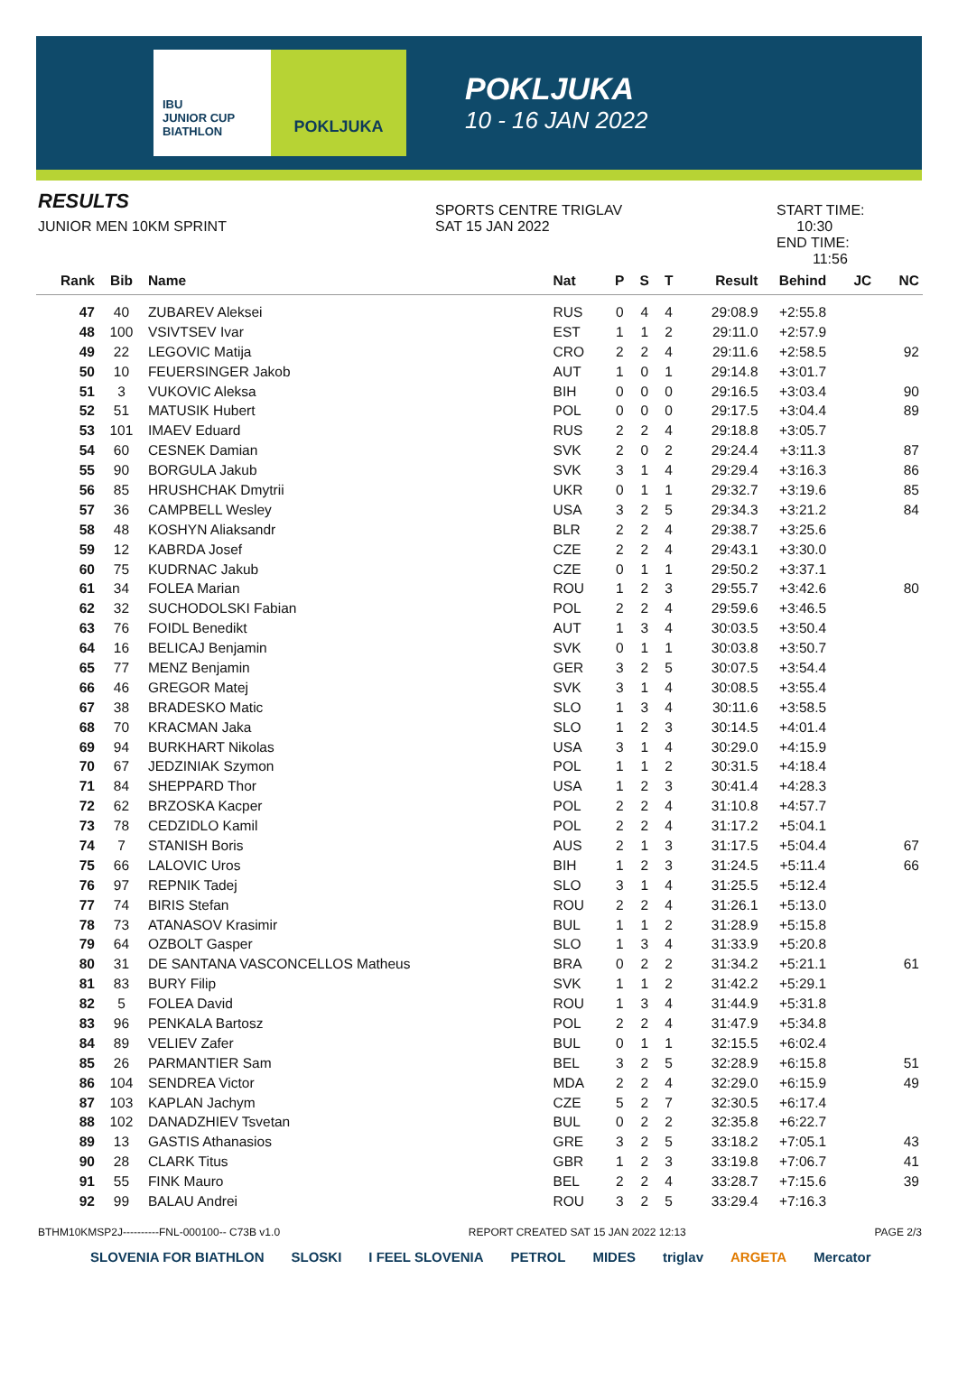IBU
JUNIOR CUP
BIATHLON
POKLJUKA
POKLJUKA
10 - 16 JAN 2022
RESULTS
JUNIOR MEN 10KM SPRINT
SPORTS CENTRE TRIGLAV
SAT 15 JAN 2022
START TIME: 10:30
END TIME: 11:56
| Rank | Bib | Name | Nat | P | S | T | Result | Behind | JC | NC |
| --- | --- | --- | --- | --- | --- | --- | --- | --- | --- | --- |
| 47 | 40 | ZUBAREV Aleksei | RUS | 0 | 4 | 4 | 29:08.9 | +2:55.8 | | |
| 48 | 100 | VSIVTSEV Ivar | EST | 1 | 1 | 2 | 29:11.0 | +2:57.9 | | |
| 49 | 22 | LEGOVIC Matija | CRO | 2 | 2 | 4 | 29:11.6 | +2:58.5 | | 92 |
| 50 | 10 | FEUERSINGER Jakob | AUT | 1 | 0 | 1 | 29:14.8 | +3:01.7 | | |
| 51 | 3 | VUKOVIC Aleksa | BIH | 0 | 0 | 0 | 29:16.5 | +3:03.4 | | 90 |
| 52 | 51 | MATUSIK Hubert | POL | 0 | 0 | 0 | 29:17.5 | +3:04.4 | | 89 |
| 53 | 101 | IMAEV Eduard | RUS | 2 | 2 | 4 | 29:18.8 | +3:05.7 | | |
| 54 | 60 | CESNEK Damian | SVK | 2 | 0 | 2 | 29:24.4 | +3:11.3 | | 87 |
| 55 | 90 | BORGULA Jakub | SVK | 3 | 1 | 4 | 29:29.4 | +3:16.3 | | 86 |
| 56 | 85 | HRUSHCHAK Dmytrii | UKR | 0 | 1 | 1 | 29:32.7 | +3:19.6 | | 85 |
| 57 | 36 | CAMPBELL Wesley | USA | 3 | 2 | 5 | 29:34.3 | +3:21.2 | | 84 |
| 58 | 48 | KOSHYN Aliaksandr | BLR | 2 | 2 | 4 | 29:38.7 | +3:25.6 | | |
| 59 | 12 | KABRDA Josef | CZE | 2 | 2 | 4 | 29:43.1 | +3:30.0 | | |
| 60 | 75 | KUDRNAC Jakub | CZE | 0 | 1 | 1 | 29:50.2 | +3:37.1 | | |
| 61 | 34 | FOLEA Marian | ROU | 1 | 2 | 3 | 29:55.7 | +3:42.6 | | 80 |
| 62 | 32 | SUCHODOLSKI Fabian | POL | 2 | 2 | 4 | 29:59.6 | +3:46.5 | | |
| 63 | 76 | FOIDL Benedikt | AUT | 1 | 3 | 4 | 30:03.5 | +3:50.4 | | |
| 64 | 16 | BELICAJ Benjamin | SVK | 0 | 1 | 1 | 30:03.8 | +3:50.7 | | |
| 65 | 77 | MENZ Benjamin | GER | 3 | 2 | 5 | 30:07.5 | +3:54.4 | | |
| 66 | 46 | GREGOR Matej | SVK | 3 | 1 | 4 | 30:08.5 | +3:55.4 | | |
| 67 | 38 | BRADESKO Matic | SLO | 1 | 3 | 4 | 30:11.6 | +3:58.5 | | |
| 68 | 70 | KRACMAN Jaka | SLO | 1 | 2 | 3 | 30:14.5 | +4:01.4 | | |
| 69 | 94 | BURKHART Nikolas | USA | 3 | 1 | 4 | 30:29.0 | +4:15.9 | | |
| 70 | 67 | JEDZINIAK Szymon | POL | 1 | 1 | 2 | 30:31.5 | +4:18.4 | | |
| 71 | 84 | SHEPPARD Thor | USA | 1 | 2 | 3 | 30:41.4 | +4:28.3 | | |
| 72 | 62 | BRZOSKA Kacper | POL | 2 | 2 | 4 | 31:10.8 | +4:57.7 | | |
| 73 | 78 | CEDZIDLO Kamil | POL | 2 | 2 | 4 | 31:17.2 | +5:04.1 | | |
| 74 | 7 | STANISH Boris | AUS | 2 | 1 | 3 | 31:17.5 | +5:04.4 | | 67 |
| 75 | 66 | LALOVIC Uros | BIH | 1 | 2 | 3 | 31:24.5 | +5:11.4 | | 66 |
| 76 | 97 | REPNIK Tadej | SLO | 3 | 1 | 4 | 31:25.5 | +5:12.4 | | |
| 77 | 74 | BIRIS Stefan | ROU | 2 | 2 | 4 | 31:26.1 | +5:13.0 | | |
| 78 | 73 | ATANASOV Krasimir | BUL | 1 | 1 | 2 | 31:28.9 | +5:15.8 | | |
| 79 | 64 | OZBOLT Gasper | SLO | 1 | 3 | 4 | 31:33.9 | +5:20.8 | | |
| 80 | 31 | DE SANTANA VASCONCELLOS Matheus | BRA | 0 | 2 | 2 | 31:34.2 | +5:21.1 | | 61 |
| 81 | 83 | BURY Filip | SVK | 1 | 1 | 2 | 31:42.2 | +5:29.1 | | |
| 82 | 5 | FOLEA David | ROU | 1 | 3 | 4 | 31:44.9 | +5:31.8 | | |
| 83 | 96 | PENKALA Bartosz | POL | 2 | 2 | 4 | 31:47.9 | +5:34.8 | | |
| 84 | 89 | VELIEV Zafer | BUL | 0 | 1 | 1 | 32:15.5 | +6:02.4 | | |
| 85 | 26 | PARMANTIER Sam | BEL | 3 | 2 | 5 | 32:28.9 | +6:15.8 | | 51 |
| 86 | 104 | SENDREA Victor | MDA | 2 | 2 | 4 | 32:29.0 | +6:15.9 | | 49 |
| 87 | 103 | KAPLAN Jachym | CZE | 5 | 2 | 7 | 32:30.5 | +6:17.4 | | |
| 88 | 102 | DANADZHIEV Tsvetan | BUL | 0 | 2 | 2 | 32:35.8 | +6:22.7 | | |
| 89 | 13 | GASTIS Athanasios | GRE | 3 | 2 | 5 | 33:18.2 | +7:05.1 | | 43 |
| 90 | 28 | CLARK Titus | GBR | 1 | 2 | 3 | 33:19.8 | +7:06.7 | | 41 |
| 91 | 55 | FINK Mauro | BEL | 2 | 2 | 4 | 33:28.7 | +7:15.6 | | 39 |
| 92 | 99 | BALAU Andrei | ROU | 3 | 2 | 5 | 33:29.4 | +7:16.3 | | |
BTHM10KMSP2J----------FNL-000100-- C73B v1.0 REPORT CREATED SAT 15 JAN 2022 12:13 PAGE 2/3
SLOVENIA FOR BIATHLON SLOSKI I FEEL SLOVENIA PETROL MIDES triglav ARGETA Mercator